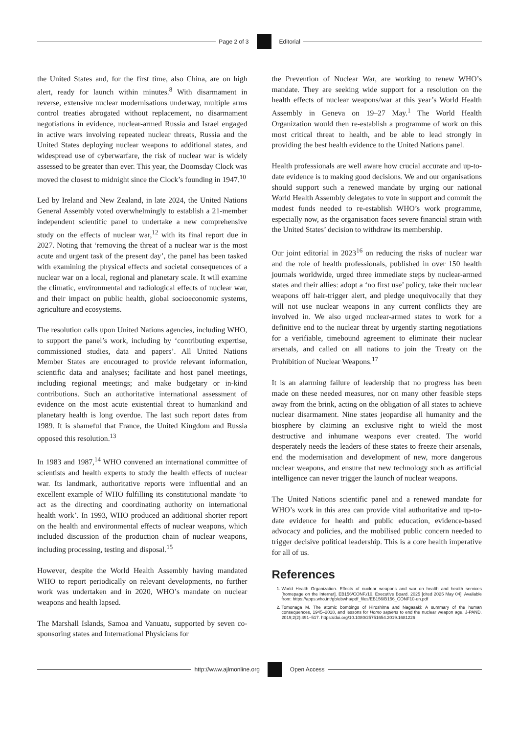Page 2 of 3 Editorial
the United States and, for the first time, also China, are on high alert, ready for launch within minutes.<sup>8</sup> With disarmament in reverse, extensive nuclear modernisations underway, multiple arms control treaties abrogated without replacement, no disarmament negotiations in evidence, nuclear-armed Russia and Israel engaged in active wars involving repeated nuclear threats, Russia and the United States deploying nuclear weapons to additional states, and widespread use of cyberwarfare, the risk of nuclear war is widely assessed to be greater than ever. This year, the Doomsday Clock was moved the closest to midnight since the Clock’s founding in 1947.<sup>10</sup>
Led by Ireland and New Zealand, in late 2024, the United Nations General Assembly voted overwhelmingly to establish a 21-member independent scientific panel to undertake a new comprehensive study on the effects of nuclear war,<sup>12</sup> with its final report due in 2027. Noting that ‘removing the threat of a nuclear war is the most acute and urgent task of the present day’, the panel has been tasked with examining the physical effects and societal consequences of a nuclear war on a local, regional and planetary scale. It will examine the climatic, environmental and radiological effects of nuclear war, and their impact on public health, global socioeconomic systems, agriculture and ecosystems.
The resolution calls upon United Nations agencies, including WHO, to support the panel’s work, including by ‘contributing expertise, commissioned studies, data and papers’. All United Nations Member States are encouraged to provide relevant information, scientific data and analyses; facilitate and host panel meetings, including regional meetings; and make budgetary or in-kind contributions. Such an authoritative international assessment of evidence on the most acute existential threat to humankind and planetary health is long overdue. The last such report dates from 1989. It is shameful that France, the United Kingdom and Russia opposed this resolution.<sup>13</sup>
In 1983 and 1987,<sup>14</sup> WHO convened an international committee of scientists and health experts to study the health effects of nuclear war. Its landmark, authoritative reports were influential and an excellent example of WHO fulfilling its constitutional mandate ‘to act as the directing and coordinating authority on international health work’. In 1993, WHO produced an additional shorter report on the health and environmental effects of nuclear weapons, which included discussion of the production chain of nuclear weapons, including processing, testing and disposal.<sup>15</sup>
However, despite the World Health Assembly having mandated WHO to report periodically on relevant developments, no further work was undertaken and in 2020, WHO’s mandate on nuclear weapons and health lapsed.
The Marshall Islands, Samoa and Vanuatu, supported by seven co-sponsoring states and International Physicians for
the Prevention of Nuclear War, are working to renew WHO’s mandate. They are seeking wide support for a resolution on the health effects of nuclear weapons/war at this year’s World Health Assembly in Geneva on 19–27 May.<sup>1</sup> The World Health Organization would then re-establish a programme of work on this most critical threat to health, and be able to lead strongly in providing the best health evidence to the United Nations panel.
Health professionals are well aware how crucial accurate and up-to-date evidence is to making good decisions. We and our organisations should support such a renewed mandate by urging our national World Health Assembly delegates to vote in support and commit the modest funds needed to re-establish WHO’s work programme, especially now, as the organisation faces severe financial strain with the United States’ decision to withdraw its membership.
Our joint editorial in 2023<sup>16</sup> on reducing the risks of nuclear war and the role of health professionals, published in over 150 health journals worldwide, urged three immediate steps by nuclear-armed states and their allies: adopt a ‘no first use’ policy, take their nuclear weapons off hair-trigger alert, and pledge unequivocally that they will not use nuclear weapons in any current conflicts they are involved in. We also urged nuclear-armed states to work for a definitive end to the nuclear threat by urgently starting negotiations for a verifiable, timebound agreement to eliminate their nuclear arsenals, and called on all nations to join the Treaty on the Prohibition of Nuclear Weapons.<sup>17</sup>
It is an alarming failure of leadership that no progress has been made on these needed measures, nor on many other feasible steps away from the brink, acting on the obligation of all states to achieve nuclear disarmament. Nine states jeopardise all humanity and the biosphere by claiming an exclusive right to wield the most destructive and inhumane weapons ever created. The world desperately needs the leaders of these states to freeze their arsenals, end the modernisation and development of new, more dangerous nuclear weapons, and ensure that new technology such as artificial intelligence can never trigger the launch of nuclear weapons.
The United Nations scientific panel and a renewed mandate for WHO’s work in this area can provide vital authoritative and up-to-date evidence for health and public education, evidence-based advocacy and policies, and the mobilised public concern needed to trigger decisive political leadership. This is a core health imperative for all of us.
References
1. World Health Organization. Effects of nuclear weapons and war on health and health services [homepage on the Internet]. EB156/CONF./10, Executive Board. 2025 [cited 2025 May 04]. Available from: https://apps.who.int/gb/ebwha/pdf_files/EB156/B156_CONF10-en.pdf
2. Tomonaga M. The atomic bombings of Hiroshima and Nagasaki: A summary of the human consequences, 1945–2018, and lessons for Homo sapiens to end the nuclear weapon age. J-PAND. 2019;2(2):491–517. https://doi.org/10.1080/25751654.2019.1681226
http://www.ajlmonline.org Open Access